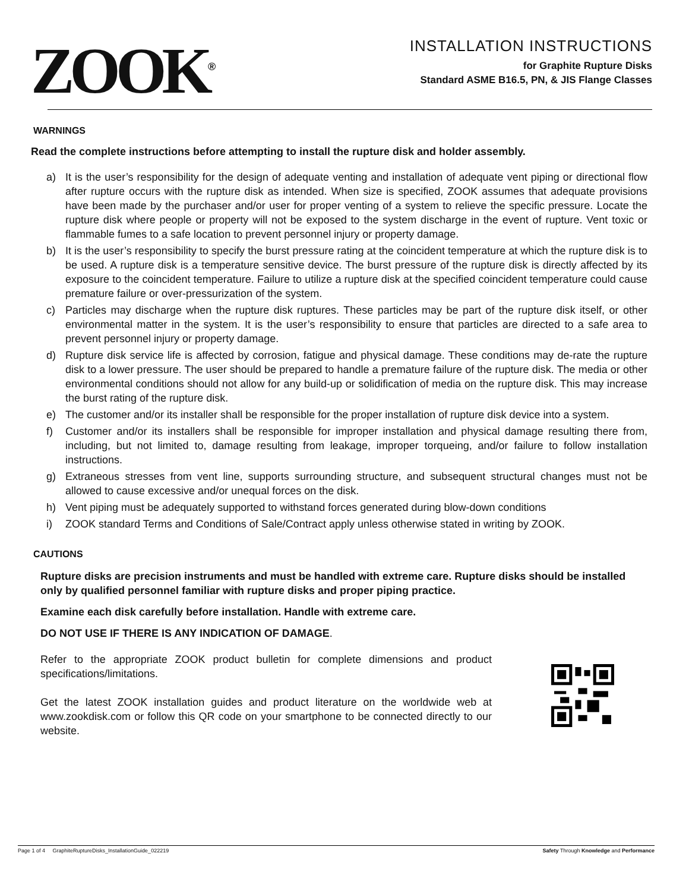ZOOK<sup>®</sup>
INSTALLATION INSTRUCTIONS
for Graphite Rupture Disks
Standard ASME B16.5, PN, & JIS Flange Classes
WARNINGS
Read the complete instructions before attempting to install the rupture disk and holder assembly.
a) It is the user’s responsibility for the design of adequate venting and installation of adequate vent piping or directional flow after rupture occurs with the rupture disk as intended. When size is specified, ZOOK assumes that adequate provisions have been made by the purchaser and/or user for proper venting of a system to relieve the specific pressure. Locate the rupture disk where people or property will not be exposed to the system discharge in the event of rupture. Vent toxic or flammable fumes to a safe location to prevent personnel injury or property damage.
b) It is the user’s responsibility to specify the burst pressure rating at the coincident temperature at which the rupture disk is to be used. A rupture disk is a temperature sensitive device. The burst pressure of the rupture disk is directly affected by its exposure to the coincident temperature. Failure to utilize a rupture disk at the specified coincident temperature could cause premature failure or over-pressurization of the system.
c) Particles may discharge when the rupture disk ruptures. These particles may be part of the rupture disk itself, or other environmental matter in the system. It is the user’s responsibility to ensure that particles are directed to a safe area to prevent personnel injury or property damage.
d) Rupture disk service life is affected by corrosion, fatigue and physical damage. These conditions may de-rate the rupture disk to a lower pressure. The user should be prepared to handle a premature failure of the rupture disk. The media or other environmental conditions should not allow for any build-up or solidification of media on the rupture disk. This may increase the burst rating of the rupture disk.
e) The customer and/or its installer shall be responsible for the proper installation of rupture disk device into a system.
f) Customer and/or its installers shall be responsible for improper installation and physical damage resulting there from, including, but not limited to, damage resulting from leakage, improper torqueing, and/or failure to follow installation instructions.
g) Extraneous stresses from vent line, supports surrounding structure, and subsequent structural changes must not be allowed to cause excessive and/or unequal forces on the disk.
h) Vent piping must be adequately supported to withstand forces generated during blow-down conditions
i) ZOOK standard Terms and Conditions of Sale/Contract apply unless otherwise stated in writing by ZOOK.
CAUTIONS
Rupture disks are precision instruments and must be handled with extreme care. Rupture disks should be installed only by qualified personnel familiar with rupture disks and proper piping practice.
Examine each disk carefully before installation. Handle with extreme care.
DO NOT USE IF THERE IS ANY INDICATION OF DAMAGE.
Refer to the appropriate ZOOK product bulletin for complete dimensions and product specifications/limitations.
Get the latest ZOOK installation guides and product literature on the worldwide web at www.zookdisk.com or follow this QR code on your smartphone to be connected directly to our website.
Page 1 of 4 GraphiteRuptureDisks_InstallationGuide_022219
Safety Through Knowledge and Performance